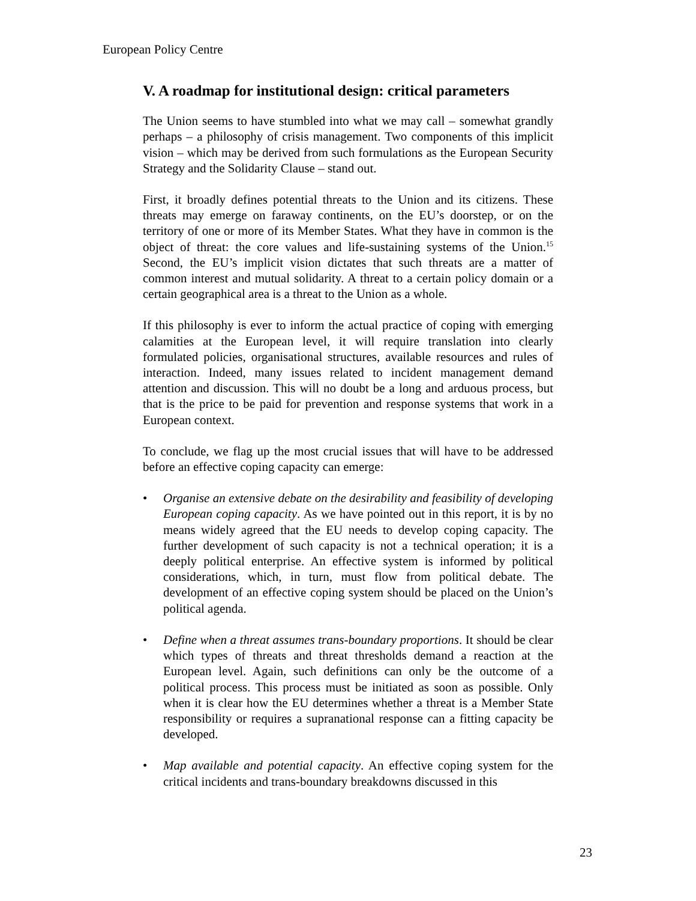European Policy Centre
V. A roadmap for institutional design: critical parameters
The Union seems to have stumbled into what we may call – somewhat grandly perhaps – a philosophy of crisis management. Two components of this implicit vision – which may be derived from such formulations as the European Security Strategy and the Solidarity Clause – stand out.
First, it broadly defines potential threats to the Union and its citizens. These threats may emerge on faraway continents, on the EU’s doorstep, or on the territory of one or more of its Member States. What they have in common is the object of threat: the core values and life-sustaining systems of the Union.<sup>15</sup> Second, the EU’s implicit vision dictates that such threats are a matter of common interest and mutual solidarity. A threat to a certain policy domain or a certain geographical area is a threat to the Union as a whole.
If this philosophy is ever to inform the actual practice of coping with emerging calamities at the European level, it will require translation into clearly formulated policies, organisational structures, available resources and rules of interaction. Indeed, many issues related to incident management demand attention and discussion. This will no doubt be a long and arduous process, but that is the price to be paid for prevention and response systems that work in a European context.
To conclude, we flag up the most crucial issues that will have to be addressed before an effective coping capacity can emerge:
• Organise an extensive debate on the desirability and feasibility of developing European coping capacity. As we have pointed out in this report, it is by no means widely agreed that the EU needs to develop coping capacity. The further development of such capacity is not a technical operation; it is a deeply political enterprise. An effective system is informed by political considerations, which, in turn, must flow from political debate. The development of an effective coping system should be placed on the Union’s political agenda.
• Define when a threat assumes trans-boundary proportions. It should be clear which types of threats and threat thresholds demand a reaction at the European level. Again, such definitions can only be the outcome of a political process. This process must be initiated as soon as possible. Only when it is clear how the EU determines whether a threat is a Member State responsibility or requires a supranational response can a fitting capacity be developed.
• Map available and potential capacity. An effective coping system for the critical incidents and trans-boundary breakdowns discussed in this
23